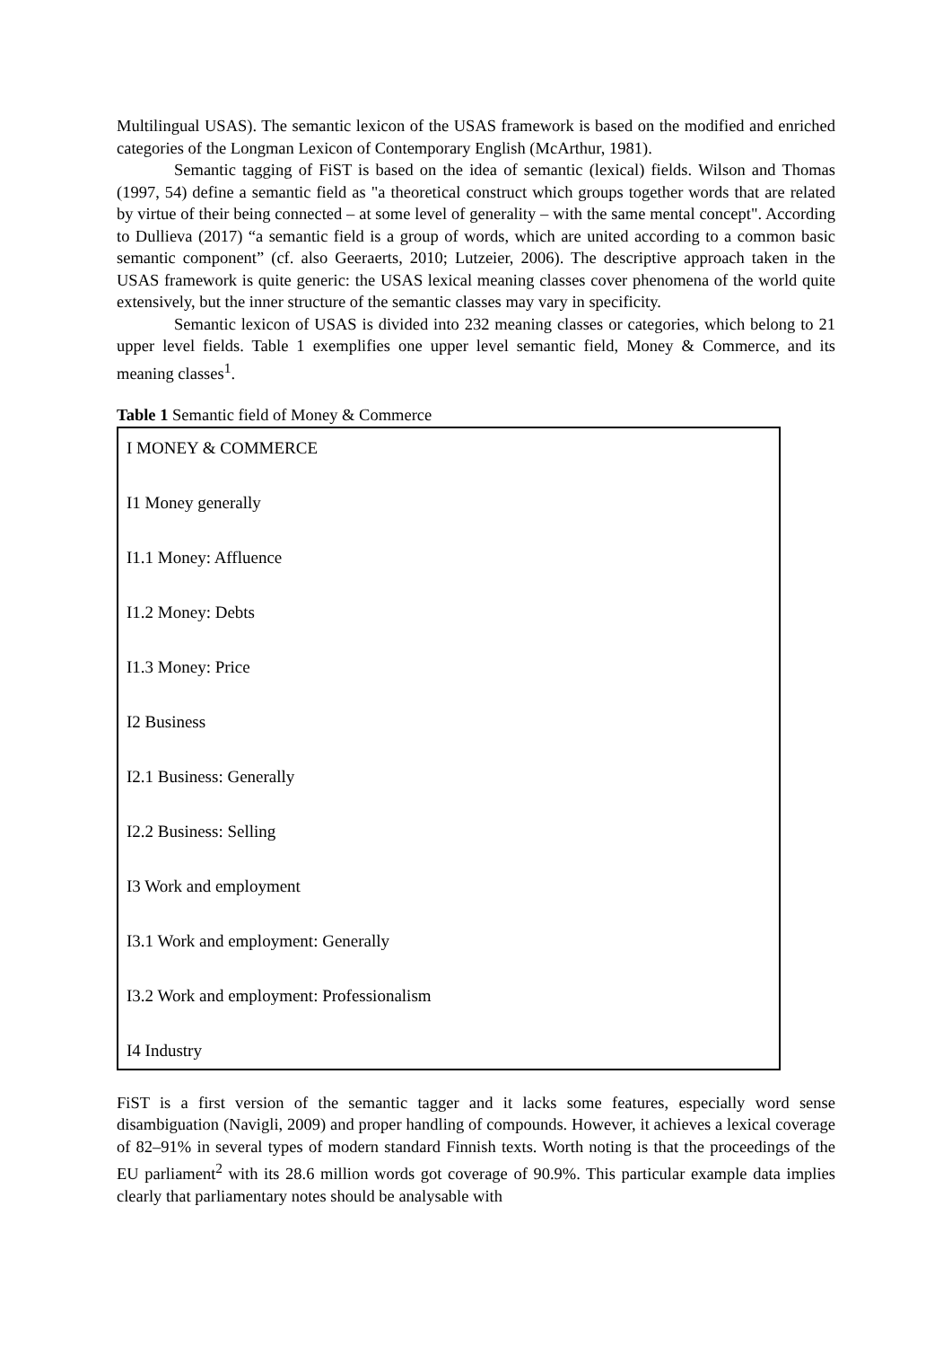Multilingual USAS). The semantic lexicon of the USAS framework is based on the modified and enriched categories of the Longman Lexicon of Contemporary English (McArthur, 1981).
Semantic tagging of FiST is based on the idea of semantic (lexical) fields. Wilson and Thomas (1997, 54) define a semantic field as "a theoretical construct which groups together words that are related by virtue of their being connected – at some level of generality – with the same mental concept". According to Dullieva (2017) “a semantic field is a group of words, which are united according to a common basic semantic component” (cf. also Geeraerts, 2010; Lutzeier, 2006). The descriptive approach taken in the USAS framework is quite generic: the USAS lexical meaning classes cover phenomena of the world quite extensively, but the inner structure of the semantic classes may vary in specificity.
Semantic lexicon of USAS is divided into 232 meaning classes or categories, which belong to 21 upper level fields. Table 1 exemplifies one upper level semantic field, Money & Commerce, and its meaning classes<sup>1</sup>.
Table 1 Semantic field of Money & Commerce
| I MONEY & COMMERCE |
| I1 Money generally |
| I1.1 Money: Affluence |
| I1.2 Money: Debts |
| I1.3 Money: Price |
| I2 Business |
| I2.1 Business: Generally |
| I2.2 Business: Selling |
| I3 Work and employment |
| I3.1 Work and employment: Generally |
| I3.2 Work and employment: Professionalism |
| I4 Industry |
FiST is a first version of the semantic tagger and it lacks some features, especially word sense disambiguation (Navigli, 2009) and proper handling of compounds. However, it achieves a lexical coverage of 82–91% in several types of modern standard Finnish texts. Worth noting is that the proceedings of the EU parliament<sup>2</sup> with its 28.6 million words got coverage of 90.9%. This particular example data implies clearly that parliamentary notes should be analysable with